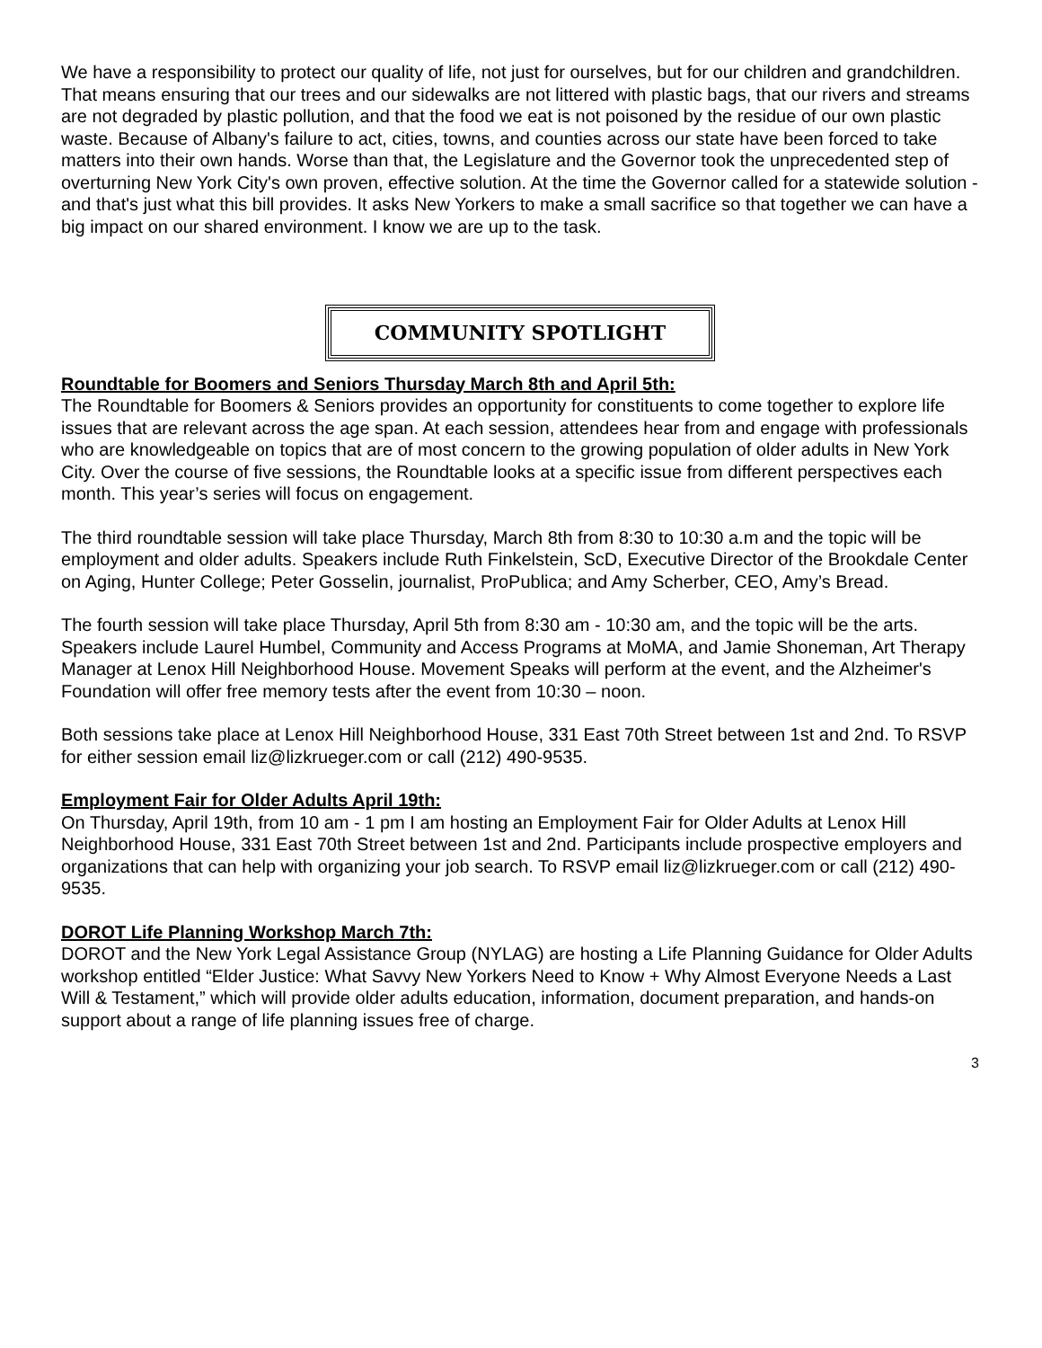We have a responsibility to protect our quality of life, not just for ourselves, but for our children and grandchildren. That means ensuring that our trees and our sidewalks are not littered with plastic bags, that our rivers and streams are not degraded by plastic pollution, and that the food we eat is not poisoned by the residue of our own plastic waste. Because of Albany's failure to act, cities, towns, and counties across our state have been forced to take matters into their own hands. Worse than that, the Legislature and the Governor took the unprecedented step of overturning New York City's own proven, effective solution. At the time the Governor called for a statewide solution - and that's just what this bill provides. It asks New Yorkers to make a small sacrifice so that together we can have a big impact on our shared environment. I know we are up to the task.
COMMUNITY SPOTLIGHT
Roundtable for Boomers and Seniors Thursday March 8th and April 5th:
The Roundtable for Boomers & Seniors provides an opportunity for constituents to come together to explore life issues that are relevant across the age span. At each session, attendees hear from and engage with professionals who are knowledgeable on topics that are of most concern to the growing population of older adults in New York City. Over the course of five sessions, the Roundtable looks at a specific issue from different perspectives each month. This year’s series will focus on engagement.
The third roundtable session will take place Thursday, March 8th from 8:30 to 10:30 a.m and the topic will be employment and older adults. Speakers include Ruth Finkelstein, ScD, Executive Director of the Brookdale Center on Aging, Hunter College; Peter Gosselin, journalist, ProPublica; and Amy Scherber, CEO, Amy’s Bread.
The fourth session will take place Thursday, April 5th from 8:30 am - 10:30 am, and the topic will be the arts. Speakers include Laurel Humbel, Community and Access Programs at MoMA, and Jamie Shoneman, Art Therapy Manager at Lenox Hill Neighborhood House. Movement Speaks will perform at the event, and the Alzheimer's Foundation will offer free memory tests after the event from 10:30 – noon.
Both sessions take place at Lenox Hill Neighborhood House, 331 East 70th Street between 1st and 2nd. To RSVP for either session email liz@lizkrueger.com or call (212) 490-9535.
Employment Fair for Older Adults April 19th:
On Thursday, April 19th, from 10 am - 1 pm I am hosting an Employment Fair for Older Adults at Lenox Hill Neighborhood House, 331 East 70th Street between 1st and 2nd. Participants include prospective employers and organizations that can help with organizing your job search. To RSVP email liz@lizkrueger.com or call (212) 490-9535.
DOROT Life Planning Workshop March 7th:
DOROT and the New York Legal Assistance Group (NYLAG) are hosting a Life Planning Guidance for Older Adults workshop entitled “Elder Justice: What Savvy New Yorkers Need to Know + Why Almost Everyone Needs a Last Will & Testament,” which will provide older adults education, information, document preparation, and hands-on support about a range of life planning issues free of charge.
3